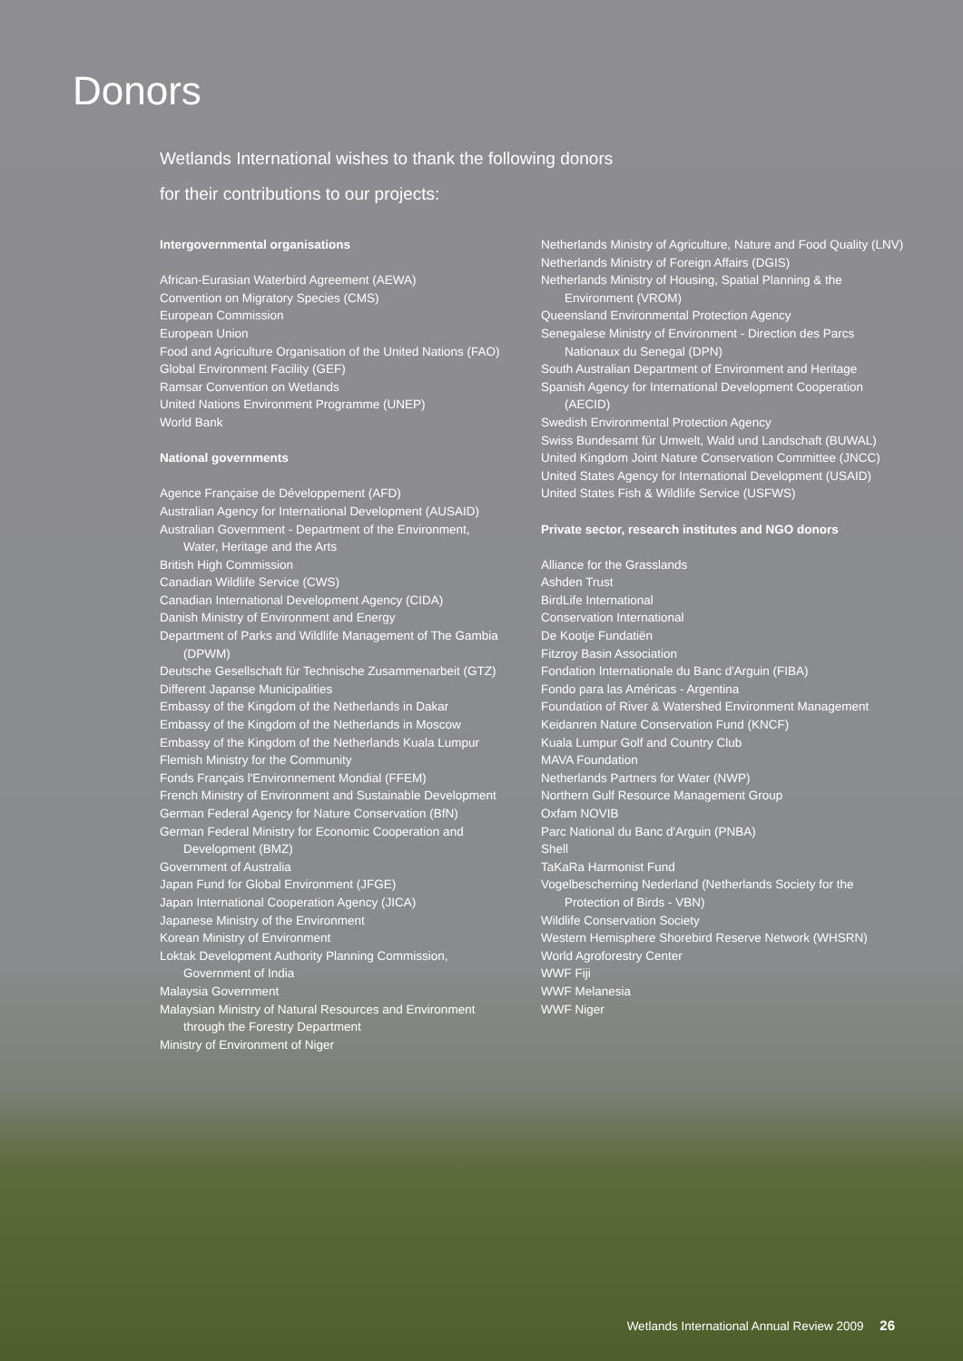Donors
Wetlands International wishes to thank the following donors
for their contributions to our projects:
Intergovernmental organisations
African-Eurasian Waterbird Agreement (AEWA)
Convention on Migratory Species (CMS)
European Commission
European Union
Food and Agriculture Organisation of the United Nations (FAO)
Global Environment Facility (GEF)
Ramsar Convention on Wetlands
United Nations Environment Programme (UNEP)
World Bank
National governments
Agence Française de Développement (AFD)
Australian Agency for International Development (AUSAID)
Australian Government - Department of the Environment, Water, Heritage and the Arts
British High Commission
Canadian Wildlife Service (CWS)
Canadian International Development Agency (CIDA)
Danish Ministry of Environment and Energy
Department of Parks and Wildlife Management of The Gambia (DPWM)
Deutsche Gesellschaft für Technische Zusammenarbeit (GTZ)
Different Japanse Municipalities
Embassy of the Kingdom of the Netherlands in Dakar
Embassy of the Kingdom of the Netherlands in Moscow
Embassy of the Kingdom of the Netherlands Kuala Lumpur
Flemish Ministry for the Community
Fonds Français l'Environnement Mondial (FFEM)
French Ministry of Environment and Sustainable Development
German Federal Agency for Nature Conservation (BfN)
German Federal Ministry for Economic Cooperation and Development (BMZ)
Government of Australia
Japan Fund for Global Environment (JFGE)
Japan International Cooperation Agency (JICA)
Japanese Ministry of the Environment
Korean Ministry of Environment
Loktak Development Authority Planning Commission, Government of India
Malaysia Government
Malaysian Ministry of Natural Resources and Environment through the Forestry Department
Ministry of Environment of Niger
Netherlands Ministry of Agriculture, Nature and Food Quality (LNV)
Netherlands Ministry of Foreign Affairs (DGIS)
Netherlands Ministry of Housing, Spatial Planning & the Environment (VROM)
Queensland Environmental Protection Agency
Senegalese Ministry of Environment - Direction des Parcs Nationaux du Senegal (DPN)
South Australian Department of Environment and Heritage
Spanish Agency for International Development Cooperation (AECID)
Swedish Environmental Protection Agency
Swiss Bundesamt für Umwelt, Wald und Landschaft (BUWAL)
United Kingdom Joint Nature Conservation Committee (JNCC)
United States Agency for International Development (USAID)
United States Fish & Wildlife Service (USFWS)
Private sector, research institutes and NGO donors
Alliance for the Grasslands
Ashden Trust
BirdLife International
Conservation International
De Kootje Fundatiën
Fitzroy Basin Association
Fondation Internationale du Banc d'Arguin (FIBA)
Fondo para las Américas - Argentina
Foundation of River & Watershed Environment Management
Keidanren Nature Conservation Fund (KNCF)
Kuala Lumpur Golf and Country Club
MAVA Foundation
Netherlands Partners for Water (NWP)
Northern Gulf Resource Management Group
Oxfam NOVIB
Parc National du Banc d'Arguin (PNBA)
Shell
TaKaRa Harmonist Fund
Vogelbescherning Nederland (Netherlands Society for the Protection of Birds - VBN)
Wildlife Conservation Society
Western Hemisphere Shorebird Reserve Network (WHSRN)
World Agroforestry Center
WWF Fiji
WWF Melanesia
WWF Niger
Wetlands International Annual Review 2009 26